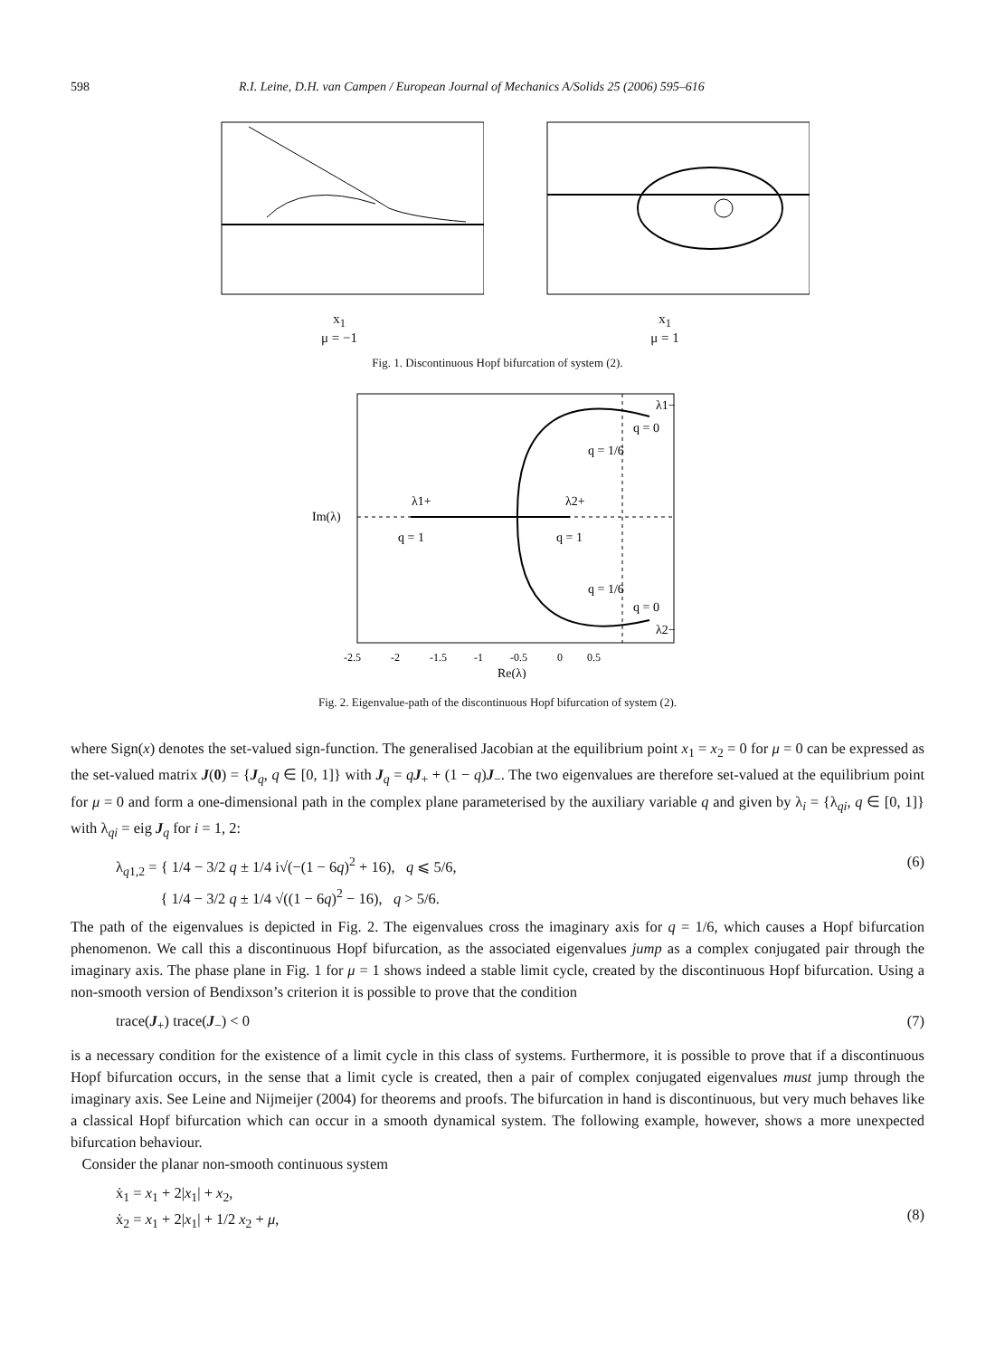598 R.I. Leine, D.H. van Campen / European Journal of Mechanics A/Solids 25 (2006) 595–616
x<sub>1</sub>
μ = −1
x<sub>1</sub>
μ = 1
Fig. 1. Discontinuous Hopf bifurcation of system (2).
λ1+
λ2+
q = 1
q = 1
q = 0
q = 0
λ1−
λ2−
q = 1/6
q = 1/6
-2.5 -2 -1.5 -1 -0.5 0 0.5
Re(λ)
Im(λ)
Fig. 2. Eigenvalue-path of the discontinuous Hopf bifurcation of system (2).
where Sign(x) denotes the set-valued sign-function. The generalised Jacobian at the equilibrium point x<sub>1</sub> = x<sub>2</sub> = 0 for μ = 0 can be expressed as the set-valued matrix J(0) = {J<sub>q</sub>, q ∈ [0, 1]} with J<sub>q</sub> = qJ<sub>+</sub> + (1 − q)J<sub>−</sub>. The two eigenvalues are therefore set-valued at the equilibrium point for μ = 0 and form a one-dimensional path in the complex plane parameterised by the auxiliary variable q and given by λ<sub>i</sub> = {λ<sub>qi</sub>, q ∈ [0, 1]} with λ<sub>qi</sub> = eig J<sub>q</sub> for i = 1, 2:
λ<sub>q1,2</sub> = { 1/4 − 3/2 q ± 1/4 i√(−(1 − 6q)<sup>2</sup> + 16), q ⩽ 5/6,
{ 1/4 − 3/2 q ± 1/4 √((1 − 6q)<sup>2</sup> − 16), q > 5/6. (6)
The path of the eigenvalues is depicted in Fig. 2. The eigenvalues cross the imaginary axis for q = 1/6, which causes a Hopf bifurcation phenomenon. We call this a discontinuous Hopf bifurcation, as the associated eigenvalues jump as a complex conjugated pair through the imaginary axis. The phase plane in Fig. 1 for μ = 1 shows indeed a stable limit cycle, created by the discontinuous Hopf bifurcation. Using a non-smooth version of Bendixson’s criterion it is possible to prove that the condition
trace(J<sub>+</sub>) trace(J<sub>−</sub>) < 0 (7)
is a necessary condition for the existence of a limit cycle in this class of systems. Furthermore, it is possible to prove that if a discontinuous Hopf bifurcation occurs, in the sense that a limit cycle is created, then a pair of complex conjugated eigenvalues must jump through the imaginary axis. See Leine and Nijmeijer (2004) for theorems and proofs. The bifurcation in hand is discontinuous, but very much behaves like a classical Hopf bifurcation which can occur in a smooth dynamical system. The following example, however, shows a more unexpected bifurcation behaviour.
Consider the planar non-smooth continuous system
ẋ<sub>1</sub> = x<sub>1</sub> + 2|x<sub>1</sub>| + x<sub>2</sub>,
ẋ<sub>2</sub> = x<sub>1</sub> + 2|x<sub>1</sub>| + 1/2 x<sub>2</sub> + μ,
(8)